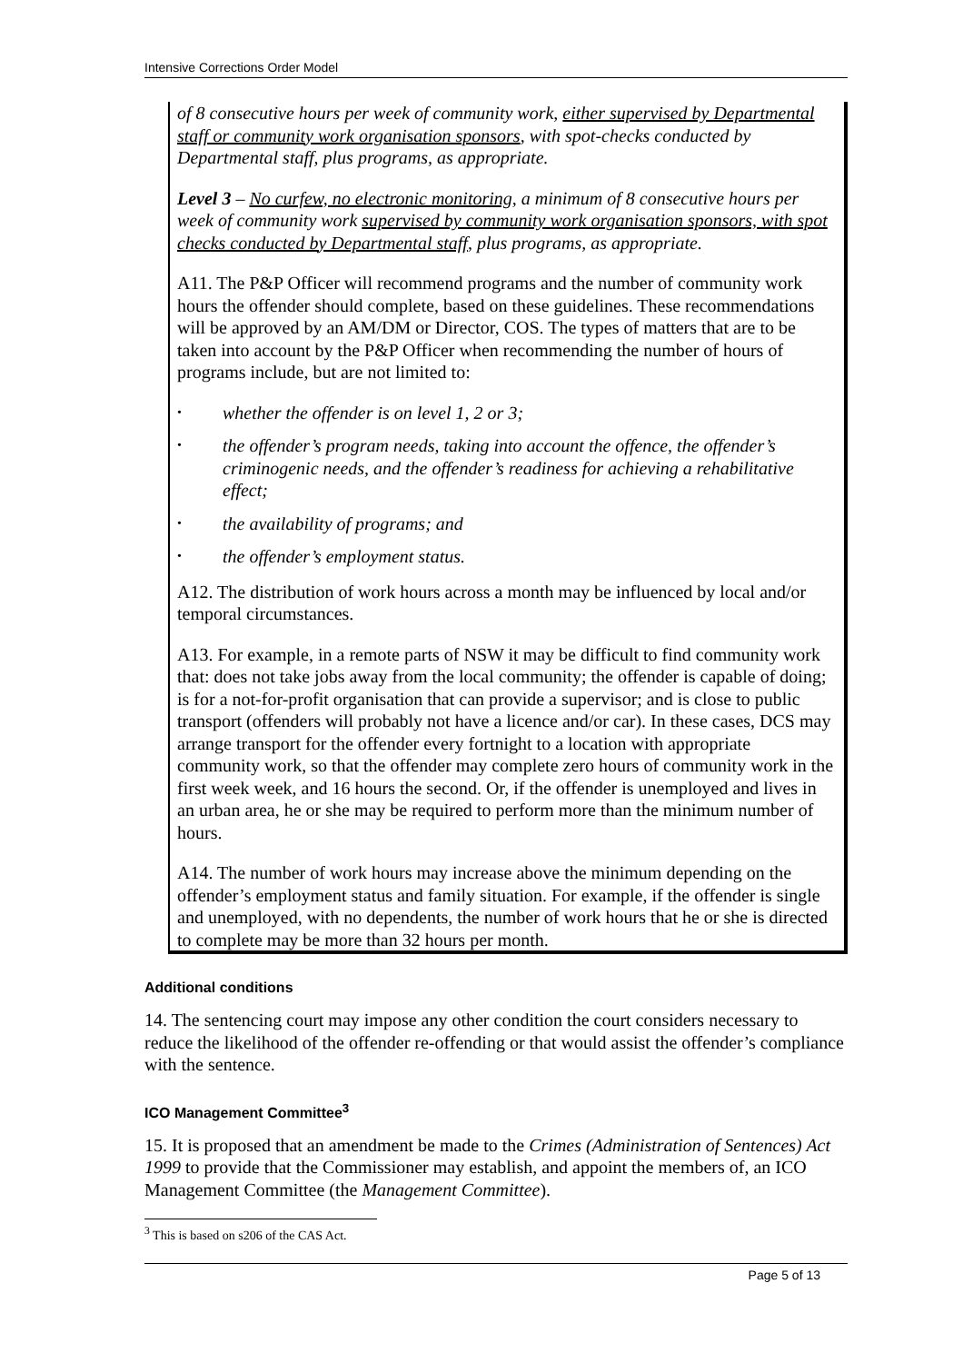Intensive Corrections Order Model
of 8 consecutive hours per week of community work, either supervised by Departmental staff or community work organisation sponsors, with spot-checks conducted by Departmental staff, plus programs, as appropriate.
Level 3 – No curfew, no electronic monitoring, a minimum of 8 consecutive hours per week of community work supervised by community work organisation sponsors, with spot checks conducted by Departmental staff, plus programs, as appropriate.
A11. The P&P Officer will recommend programs and the number of community work hours the offender should complete, based on these guidelines. These recommendations will be approved by an AM/DM or Director, COS. The types of matters that are to be taken into account by the P&P Officer when recommending the number of hours of programs include, but are not limited to:
• whether the offender is on level 1, 2 or 3;
• the offender’s program needs, taking into account the offence, the offender’s criminogenic needs, and the offender’s readiness for achieving a rehabilitative effect;
• the availability of programs; and
• the offender’s employment status.
A12. The distribution of work hours across a month may be influenced by local and/or temporal circumstances.
A13. For example, in a remote parts of NSW it may be difficult to find community work that: does not take jobs away from the local community; the offender is capable of doing; is for a not-for-profit organisation that can provide a supervisor; and is close to public transport (offenders will probably not have a licence and/or car). In these cases, DCS may arrange transport for the offender every fortnight to a location with appropriate community work, so that the offender may complete zero hours of community work in the first week week, and 16 hours the second. Or, if the offender is unemployed and lives in an urban area, he or she may be required to perform more than the minimum number of hours.
A14. The number of work hours may increase above the minimum depending on the offender’s employment status and family situation. For example, if the offender is single and unemployed, with no dependents, the number of work hours that he or she is directed to complete may be more than 32 hours per month.
Additional conditions
14. The sentencing court may impose any other condition the court considers necessary to reduce the likelihood of the offender re-offending or that would assist the offender’s compliance with the sentence.
ICO Management Committee<sup>3</sup>
15. It is proposed that an amendment be made to the Crimes (Administration of Sentences) Act 1999 to provide that the Commissioner may establish, and appoint the members of, an ICO Management Committee (the Management Committee).
<sup>3</sup> This is based on s206 of the CAS Act.
Page 5 of 13